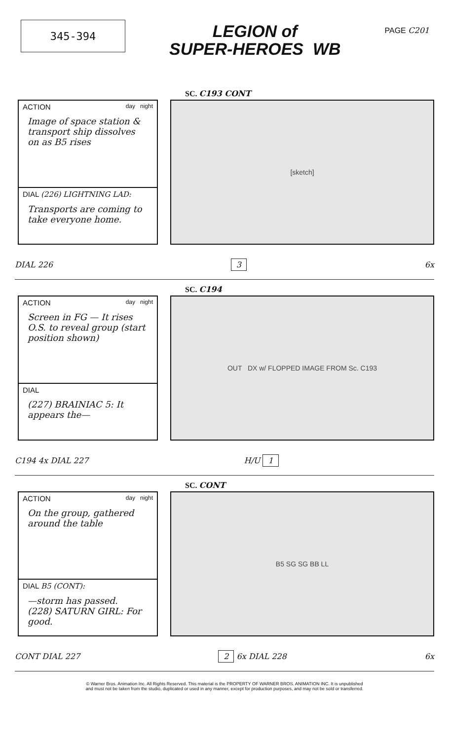345-394
LEGION of
SUPER-HEROES WB
PAGE C201
SC. C193 CONT
ACTION day night
Image of space station & transport ship dissolves on as B5 rises
DIAL (226) LIGHTNING LAD:
Transports are coming to take everyone home.
[sketch]
DIAL 226 3 6x
SC. C194
ACTION day night
Screen in FG — It rises O.S. to reveal group (start position shown)
DIAL
(227) BRAINIAC 5: It appears the—
OUT DX w/ FLOPPED IMAGE FROM Sc. C193
C194 4x DIAL 227 H/U 1
SC. CONT
ACTION day night
On the group, gathered around the table
DIAL B5 (CONT):
—storm has passed.
(228) SATURN GIRL: For good.
B5 SG SG BB LL
CONT DIAL 227 2 6x DIAL 228 6x
© Warner Bros. Animation Inc. All Rights Reserved. This material is the PROPERTY OF WARNER BROS. ANIMATION INC. It is unpublished
and must not be taken from the studio, duplicated or used in any manner, except for production purposes, and may not be sold or transferred.